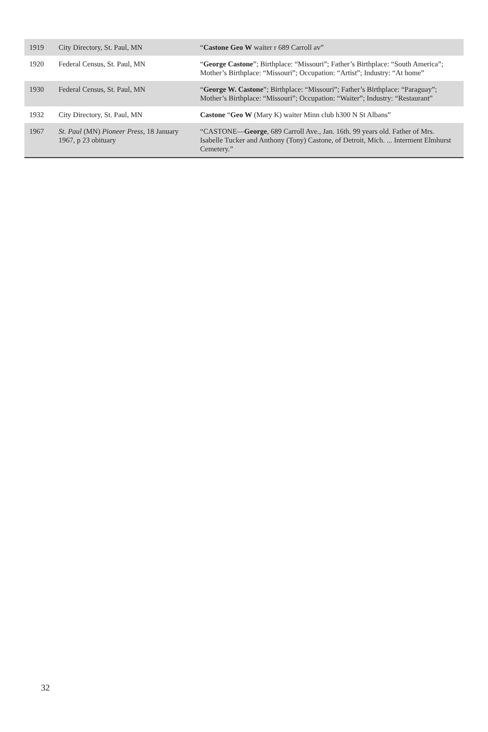| 1919 | City Directory, St. Paul, MN | “ Castone Geo W waiter r 689 Carroll av” |
| 1920 | Federal Census, St. Paul, MN | “ George Castone ”; Birthplace: “Missouri”; Father’s Birthplace: “South America”; Mother’s Birthplace: “Missouri”; Occupation: “Artist”; Industry: “At home” |
| 1930 | Federal Census, St. Paul, MN | “ George W. Castone ”; Birthplace: “Missouri”; Father’s Birthplace: “Paraguay”; Mother’s Birthplace: “Missouri”; Occupation: “Waiter”; Industry: “Restaurant” |
| 1932 | City Directory, St. Paul, MN | Castone “ Geo W (Mary K) waiter Minn club h300 N St Albans” |
| 1967 | St. Paul (MN) Pioneer Press , 18 January 1967, p 23 obituary | “CASTONE— George , 689 Carroll Ave., Jan. 16th. 99 years old. Father of Mrs. Isabelle Tucker and Anthony (Tony) Castone, of Detroit, Mich. ... Interment Elmhurst Cemetery.” |
32